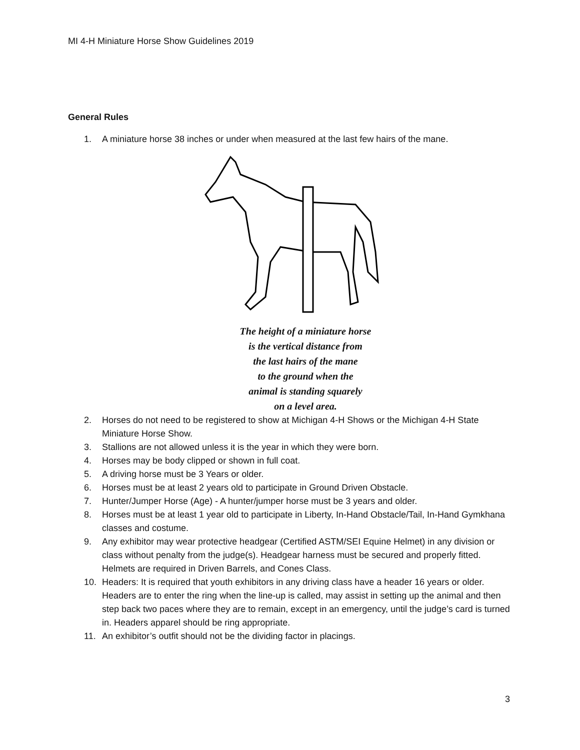MI 4-H Miniature Horse Show Guidelines 2019
General Rules
1. A miniature horse 38 inches or under when measured at the last few hairs of the mane.
The height of a miniature horse
is the vertical distance from
the last hairs of the mane
to the ground when the
animal is standing squarely
on a level area.
2. Horses do not need to be registered to show at Michigan 4-H Shows or the Michigan 4-H State Miniature Horse Show.
3. Stallions are not allowed unless it is the year in which they were born.
4. Horses may be body clipped or shown in full coat.
5. A driving horse must be 3 Years or older.
6. Horses must be at least 2 years old to participate in Ground Driven Obstacle.
7. Hunter/Jumper Horse (Age) - A hunter/jumper horse must be 3 years and older.
8. Horses must be at least 1 year old to participate in Liberty, In-Hand Obstacle/Tail, In-Hand Gymkhana classes and costume.
9. Any exhibitor may wear protective headgear (Certified ASTM/SEI Equine Helmet) in any division or class without penalty from the judge(s). Headgear harness must be secured and properly fitted. Helmets are required in Driven Barrels, and Cones Class.
10. Headers: It is required that youth exhibitors in any driving class have a header 16 years or older. Headers are to enter the ring when the line-up is called, may assist in setting up the animal and then step back two paces where they are to remain, except in an emergency, until the judge’s card is turned in. Headers apparel should be ring appropriate.
11. An exhibitor’s outfit should not be the dividing factor in placings.
3